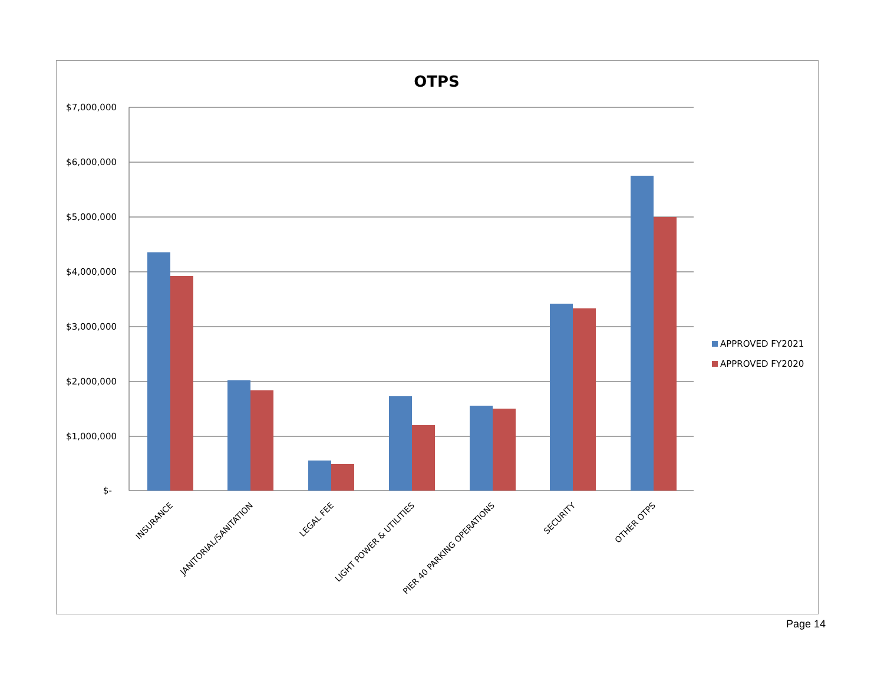OTPS
$7,000,000
$6,000,000
$5,000,000
$4,000,000
$3,000,000
$2,000,000
$1,000,000
$-
INSURANCE
JANITORIAL/SANITATION
LEGAL FEE
LIGHT POWER & UTILITIES
PIER 40 PARKING OPERATIONS
SECURITY
OTHER OTPS
APPROVED FY2021
APPROVED FY2020
Page 14